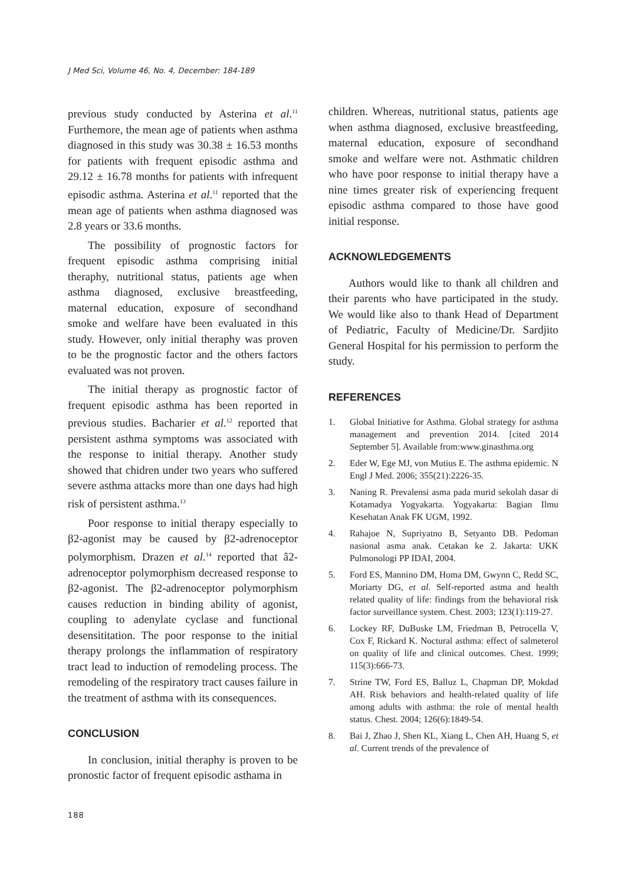J Med Sci, Volume 46, No. 4, December: 184-189
previous study conducted by Asterina et al.<sup>11</sup> Furthemore, the mean age of patients when asthma diagnosed in this study was 30.38 ± 16.53 months for patients with frequent episodic asthma and 29.12 ± 16.78 months for patients with infrequent episodic asthma. Asterina et al.<sup>11</sup> reported that the mean age of patients when asthma diagnosed was 2.8 years or 33.6 months.
The possibility of prognostic factors for frequent episodic asthma comprising initial theraphy, nutritional status, patients age when asthma diagnosed, exclusive breastfeeding, maternal education, exposure of secondhand smoke and welfare have been evaluated in this study. However, only initial theraphy was proven to be the prognostic factor and the others factors evaluated was not proven.
The initial therapy as prognostic factor of frequent episodic asthma has been reported in previous studies. Bacharier et al.<sup>12</sup> reported that persistent asthma symptoms was associated with the response to initial therapy. Another study showed that chidren under two years who suffered severe asthma attacks more than one days had high risk of persistent asthma.<sup>13</sup>
Poor response to initial therapy especially to β2-agonist may be caused by β2-adrenoceptor polymorphism. Drazen et al.<sup>14</sup> reported that â2-adrenoceptor polymorphism decreased response to β2-agonist. The β2-adrenoceptor polymorphism causes reduction in binding ability of agonist, coupling to adenylate cyclase and functional desensititation. The poor response to the initial therapy prolongs the inflammation of respiratory tract lead to induction of remodeling process. The remodeling of the respiratory tract causes failure in the treatment of asthma with its consequences.
CONCLUSION
In conclusion, initial theraphy is proven to be pronostic factor of frequent episodic asthama in
children. Whereas, nutritional status, patients age when asthma diagnosed, exclusive breastfeeding, maternal education, exposure of secondhand smoke and welfare were not. Asthmatic children who have poor response to initial therapy have a nine times greater risk of experiencing frequent episodic asthma compared to those have good initial response.
ACKNOWLEDGEMENTS
Authors would like to thank all children and their parents who have participated in the study. We would like also to thank Head of Department of Pediatric, Faculty of Medicine/Dr. Sardjito General Hospital for his permission to perform the study.
REFERENCES
1. Global Initiative for Asthma. Global strategy for asthma management and prevention 2014. [cited 2014 September 5]. Available from:www.ginasthma.org
2. Eder W, Ege MJ, von Mutius E. The asthma epidemic. N Engl J Med. 2006; 355(21):2226-35.
3. Naning R. Prevalensi asma pada murid sekolah dasar di Kotamadya Yogyakarta. Yogyakarta: Bagian Ilmu Kesehatan Anak FK UGM, 1992.
4. Rahajoe N, Supriyatno B, Setyanto DB. Pedoman nasional asma anak. Cetakan ke 2. Jakarta: UKK Pulmonologi PP IDAI, 2004.
5. Ford ES, Mannino DM, Homa DM, Gwynn C, Redd SC, Moriarty DG, et al. Self-reported astma and health related quality of life: findings from the behavioral risk factor surveillance system. Chest. 2003; 123(1):119-27.
6. Lockey RF, DuBuske LM, Friedman B, Petrocella V, Cox F, Rickard K. Noctural asthma: effect of salmeterol on quality of life and clinical outcomes. Chest. 1999; 115(3):666-73.
7. Strine TW, Ford ES, Balluz L, Chapman DP, Mokdad AH. Risk behaviors and health-related quality of life among adults with asthma: the role of mental health status. Chest. 2004; 126(6):1849-54.
8. Bai J, Zhao J, Shen KL, Xiang L, Chen AH, Huang S, et al. Current trends of the prevalence of
188